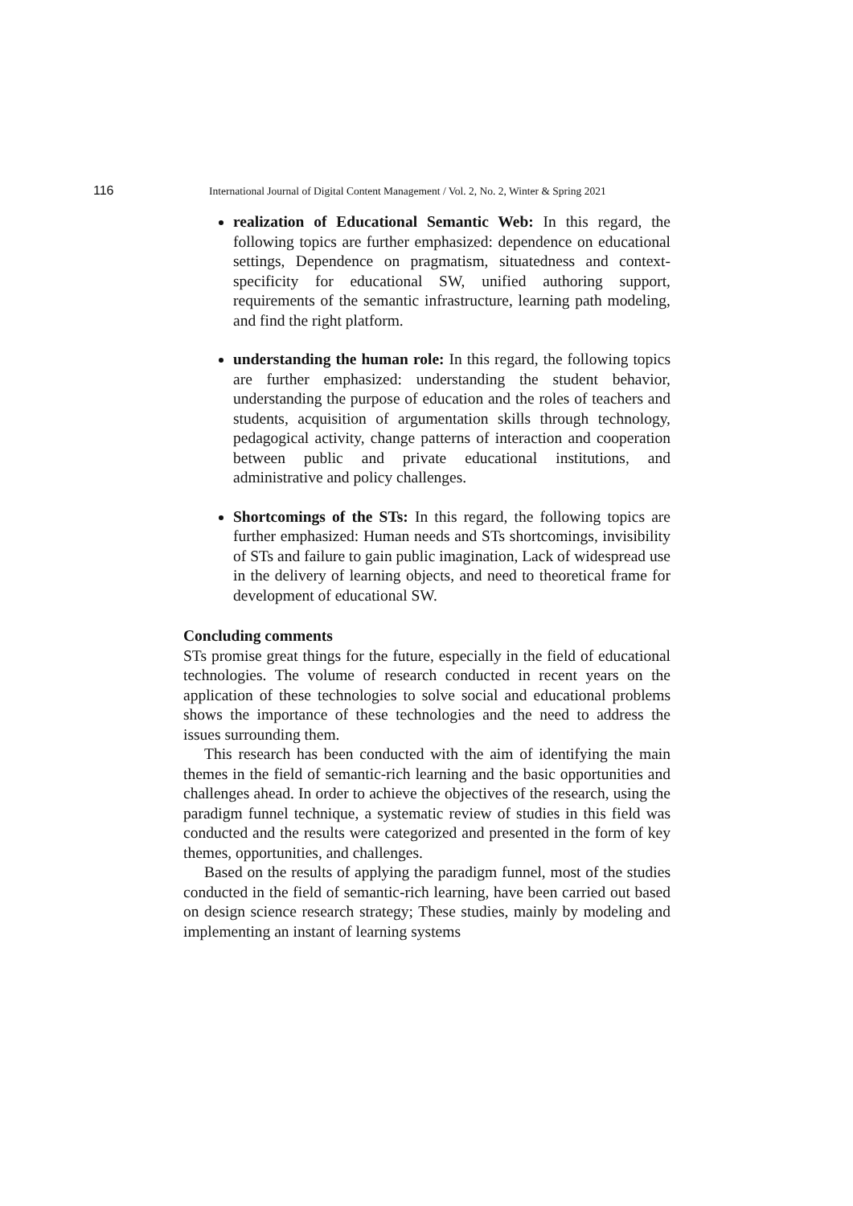116 International Journal of Digital Content Management / Vol. 2, No. 2, Winter & Spring 2021
realization of Educational Semantic Web: In this regard, the following topics are further emphasized: dependence on educational settings, Dependence on pragmatism, situatedness and context-specificity for educational SW, unified authoring support, requirements of the semantic infrastructure, learning path modeling, and find the right platform.
understanding the human role: In this regard, the following topics are further emphasized: understanding the student behavior, understanding the purpose of education and the roles of teachers and students, acquisition of argumentation skills through technology, pedagogical activity, change patterns of interaction and cooperation between public and private educational institutions, and administrative and policy challenges.
Shortcomings of the STs: In this regard, the following topics are further emphasized: Human needs and STs shortcomings, invisibility of STs and failure to gain public imagination, Lack of widespread use in the delivery of learning objects, and need to theoretical frame for development of educational SW.
Concluding comments
STs promise great things for the future, especially in the field of educational technologies. The volume of research conducted in recent years on the application of these technologies to solve social and educational problems shows the importance of these technologies and the need to address the issues surrounding them.
This research has been conducted with the aim of identifying the main themes in the field of semantic-rich learning and the basic opportunities and challenges ahead. In order to achieve the objectives of the research, using the paradigm funnel technique, a systematic review of studies in this field was conducted and the results were categorized and presented in the form of key themes, opportunities, and challenges.
Based on the results of applying the paradigm funnel, most of the studies conducted in the field of semantic-rich learning, have been carried out based on design science research strategy; These studies, mainly by modeling and implementing an instant of learning systems